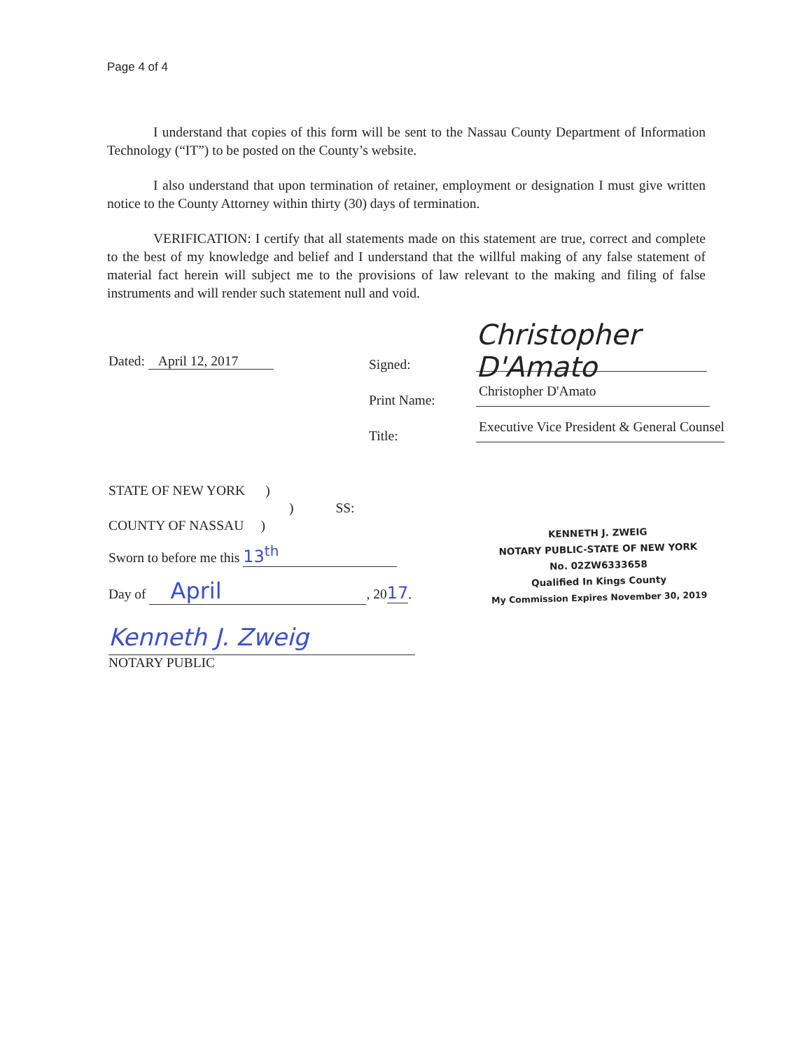Page 4 of 4
I understand that copies of this form will be sent to the Nassau County Department of Information Technology (“IT”) to be posted on the County’s website.
I also understand that upon termination of retainer, employment or designation I must give written notice to the County Attorney within thirty (30) days of termination.
VERIFICATION: I certify that all statements made on this statement are true, correct and complete to the best of my knowledge and belief and I understand that the willful making of any false statement of material fact herein will subject me to the provisions of law relevant to the making and filing of false instruments and will render such statement null and void.
Dated: April 12, 2017 Signed:
Christopher D'Amato
Print Name:
Christopher D'Amato
Title:
Executive Vice President & General Counsel
STATE OF NEW YORK )
) SS:
COUNTY OF NASSAU )
Sworn to before me this 13<sup>th</sup>
Day of April, 2017.
Kenneth J. Zweig
NOTARY PUBLIC
KENNETH J. ZWEIG
NOTARY PUBLIC-STATE OF NEW YORK
No. 02ZW6333658
Qualified In Kings County
My Commission Expires November 30, 2019